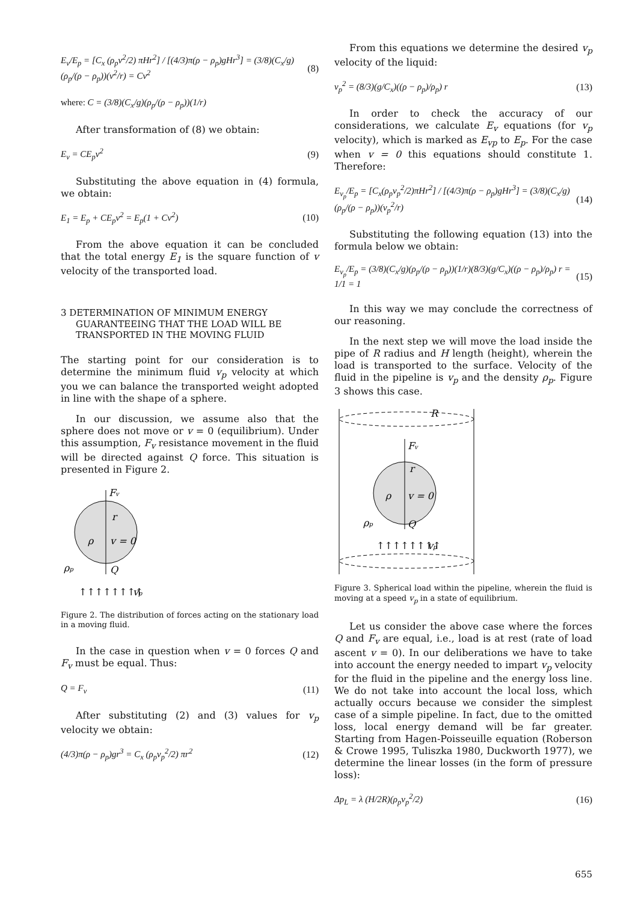E<sub>v</sub>/E<sub>p</sub> = [C<sub>x</sub> (ρ<sub>p</sub>v<sup>2</sup>/2) πHr<sup>2</sup>] / [(4/3)π(ρ − ρ<sub>p</sub>)gHr<sup>3</sup>] = (3/8)(C<sub>x</sub>/g)(ρ<sub>p</sub>/(ρ − ρ<sub>p</sub>))(v<sup>2</sup>/r) = Cv<sup>2</sup>
(8)
where: C = (3/8)(C<sub>x</sub>/g)(ρ<sub>p</sub>/(ρ − ρ<sub>p</sub>))(1/r)
After transformation of (8) we obtain:
E<sub>v</sub> = CE<sub>p</sub>v<sup>2</sup> (9)
Substituting the above equation in (4) formula, we obtain:
E<sub>1</sub> = E<sub>p</sub> + CE<sub>p</sub>v<sup>2</sup> = E<sub>p</sub>(1 + Cv<sup>2</sup>) (10)
From the above equation it can be concluded that the total energy E<sub>1</sub> is the square function of v velocity of the transported load.
3 DETERMINATION OF MINIMUM ENERGY GUARANTEEING THAT THE LOAD WILL BE TRANSPORTED IN THE MOVING FLUID
The starting point for our consideration is to determine the minimum fluid v<sub>p</sub> velocity at which you we can balance the transported weight adopted in line with the shape of a sphere.
In our discussion, we assume also that the sphere does not move or v = 0 (equilibrium). Under this assumption, F<sub>v</sub> resistance movement in the fluid will be directed against Q force. This situation is presented in Figure 2.
Fv
r
v = 0
ρ
ρp
Q
↑↑↑↑↑↑↑↑
vp
Figure 2. The distribution of forces acting on the stationary load in a moving fluid.
In the case in question when v = 0 forces Q and F<sub>v</sub> must be equal. Thus:
Q = F<sub>v</sub> (11)
After substituting (2) and (3) values for v<sub>p</sub> velocity we obtain:
(4/3)π(ρ − ρ<sub>p</sub>)gr<sup>3</sup> = C<sub>x</sub> (ρ<sub>p</sub>v<sub>p</sub><sup>2</sup>/2) πr<sup>2</sup>
(12)
From this equations we determine the desired v<sub>p</sub> velocity of the liquid:
v<sub>p</sub><sup>2</sup> = (8/3)(g/C<sub>x</sub>)((ρ − ρ<sub>p</sub>)/ρ<sub>p</sub>) r
(13)
In order to check the accuracy of our considerations, we calculate E<sub>v</sub> equations (for v<sub>p</sub> velocity), which is marked as E<sub>vp</sub> to E<sub>p</sub>. For the case when v = 0 this equations should constitute 1. Therefore:
E<sub>v<sub>p</sub></sub>/E<sub>p</sub> = [C<sub>x</sub>(ρ<sub>p</sub>v<sub>p</sub><sup>2</sup>/2)πHr<sup>2</sup>] / [(4/3)π(ρ − ρ<sub>p</sub>)gHr<sup>3</sup>] = (3/8)(C<sub>x</sub>/g)(ρ<sub>p</sub>/(ρ − ρ<sub>p</sub>))(v<sub>p</sub><sup>2</sup>/r)
(14)
Substituting the following equation (13) into the formula below we obtain:
E<sub>v<sub>p</sub></sub>/E<sub>p</sub> = (3/8)(C<sub>x</sub>/g)(ρ<sub>p</sub>/(ρ − ρ<sub>p</sub>))(1/r)(8/3)(g/C<sub>x</sub>)((ρ − ρ<sub>p</sub>)/ρ<sub>p</sub>) r = 1/1 = 1
(15)
In this way we may conclude the correctness of our reasoning.
In the next step we will move the load inside the pipe of R radius and H length (height), wherein the load is transported to the surface. Velocity of the fluid in the pipeline is v<sub>p</sub> and the density ρ<sub>p</sub>. Figure 3 shows this case.
R
Fv
r
v = 0
ρ
ρp
Q
↑↑↑↑↑↑↑↑
vp
Figure 3. Spherical load within the pipeline, wherein the fluid is moving at a speed v<sub>p</sub> in a state of equilibrium.
Let us consider the above case where the forces Q and F<sub>v</sub> are equal, i.e., load is at rest (rate of load ascent v = 0). In our deliberations we have to take into account the energy needed to impart v<sub>p</sub> velocity for the fluid in the pipeline and the energy loss line. We do not take into account the local loss, which actually occurs because we consider the simplest case of a simple pipeline. In fact, due to the omitted loss, local energy demand will be far greater. Starting from Hagen-Poisseuille equation (Roberson & Crowe 1995, Tuliszka 1980, Duckworth 1977), we determine the linear losses (in the form of pressure loss):
Δp<sub>L</sub> = λ (H/2R)(ρ<sub>p</sub>v<sub>p</sub><sup>2</sup>/2) (16)
655